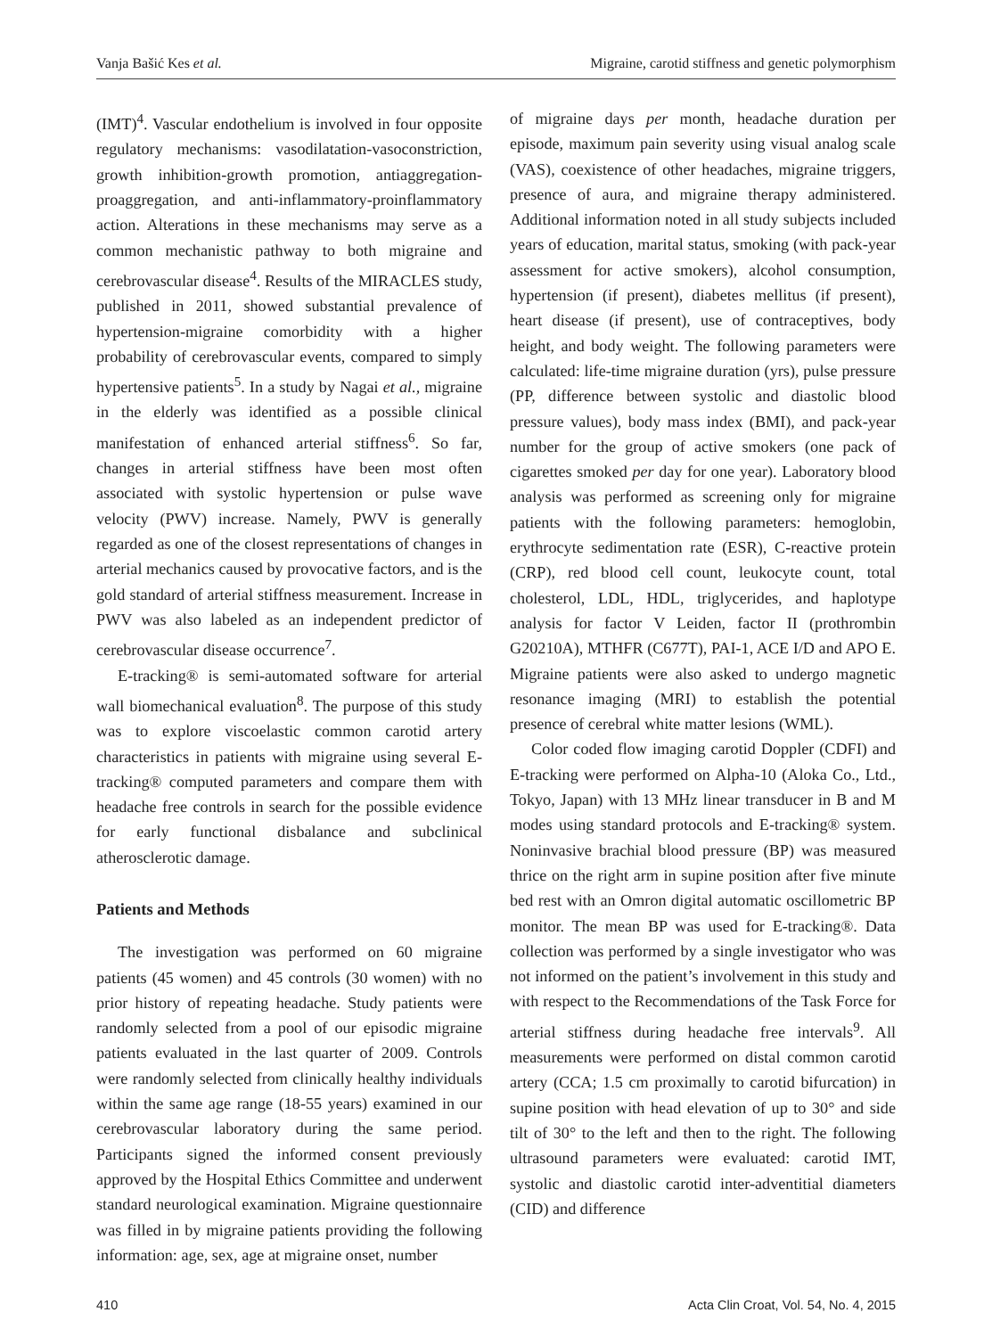Vanja Bašić Kes et al. Migraine, carotid stiffness and genetic polymorphism
(IMT)<sup>4</sup>. Vascular endothelium is involved in four opposite regulatory mechanisms: vasodilatation-vasoconstriction, growth inhibition-growth promotion, antiaggregation-proaggregation, and anti-inflammatory-proinflammatory action. Alterations in these mechanisms may serve as a common mechanistic pathway to both migraine and cerebrovascular disease<sup>4</sup>. Results of the MIRACLES study, published in 2011, showed substantial prevalence of hypertension-migraine comorbidity with a higher probability of cerebrovascular events, compared to simply hypertensive patients<sup>5</sup>. In a study by Nagai et al., migraine in the elderly was identified as a possible clinical manifestation of enhanced arterial stiffness<sup>6</sup>. So far, changes in arterial stiffness have been most often associated with systolic hypertension or pulse wave velocity (PWV) increase. Namely, PWV is generally regarded as one of the closest representations of changes in arterial mechanics caused by provocative factors, and is the gold standard of arterial stiffness measurement. Increase in PWV was also labeled as an independent predictor of cerebrovascular disease occurrence<sup>7</sup>.
E-tracking® is semi-automated software for arterial wall biomechanical evaluation<sup>8</sup>. The purpose of this study was to explore viscoelastic common carotid artery characteristics in patients with migraine using several E-tracking® computed parameters and compare them with headache free controls in search for the possible evidence for early functional disbalance and subclinical atherosclerotic damage.
Patients and Methods
The investigation was performed on 60 migraine patients (45 women) and 45 controls (30 women) with no prior history of repeating headache. Study patients were randomly selected from a pool of our episodic migraine patients evaluated in the last quarter of 2009. Controls were randomly selected from clinically healthy individuals within the same age range (18-55 years) examined in our cerebrovascular laboratory during the same period. Participants signed the informed consent previously approved by the Hospital Ethics Committee and underwent standard neurological examination. Migraine questionnaire was filled in by migraine patients providing the following information: age, sex, age at migraine onset, number
of migraine days per month, headache duration per episode, maximum pain severity using visual analog scale (VAS), coexistence of other headaches, migraine triggers, presence of aura, and migraine therapy administered. Additional information noted in all study subjects included years of education, marital status, smoking (with pack-year assessment for active smokers), alcohol consumption, hypertension (if present), diabetes mellitus (if present), heart disease (if present), use of contraceptives, body height, and body weight. The following parameters were calculated: life-time migraine duration (yrs), pulse pressure (PP, difference between systolic and diastolic blood pressure values), body mass index (BMI), and pack-year number for the group of active smokers (one pack of cigarettes smoked per day for one year). Laboratory blood analysis was performed as screening only for migraine patients with the following parameters: hemoglobin, erythrocyte sedimentation rate (ESR), C-reactive protein (CRP), red blood cell count, leukocyte count, total cholesterol, LDL, HDL, triglycerides, and haplotype analysis for factor V Leiden, factor II (prothrombin G20210A), MTHFR (C677T), PAI-1, ACE I/D and APO E. Migraine patients were also asked to undergo magnetic resonance imaging (MRI) to establish the potential presence of cerebral white matter lesions (WML).
Color coded flow imaging carotid Doppler (CDFI) and E-tracking were performed on Alpha-10 (Aloka Co., Ltd., Tokyo, Japan) with 13 MHz linear transducer in B and M modes using standard protocols and E-tracking® system. Noninvasive brachial blood pressure (BP) was measured thrice on the right arm in supine position after five minute bed rest with an Omron digital automatic oscillometric BP monitor. The mean BP was used for E-tracking®. Data collection was performed by a single investigator who was not informed on the patient’s involvement in this study and with respect to the Recommendations of the Task Force for arterial stiffness during headache free intervals<sup>9</sup>. All measurements were performed on distal common carotid artery (CCA; 1.5 cm proximally to carotid bifurcation) in supine position with head elevation of up to 30° and side tilt of 30° to the left and then to the right. The following ultrasound parameters were evaluated: carotid IMT, systolic and diastolic carotid inter-adventitial diameters (CID) and difference
410 Acta Clin Croat, Vol. 54, No. 4, 2015